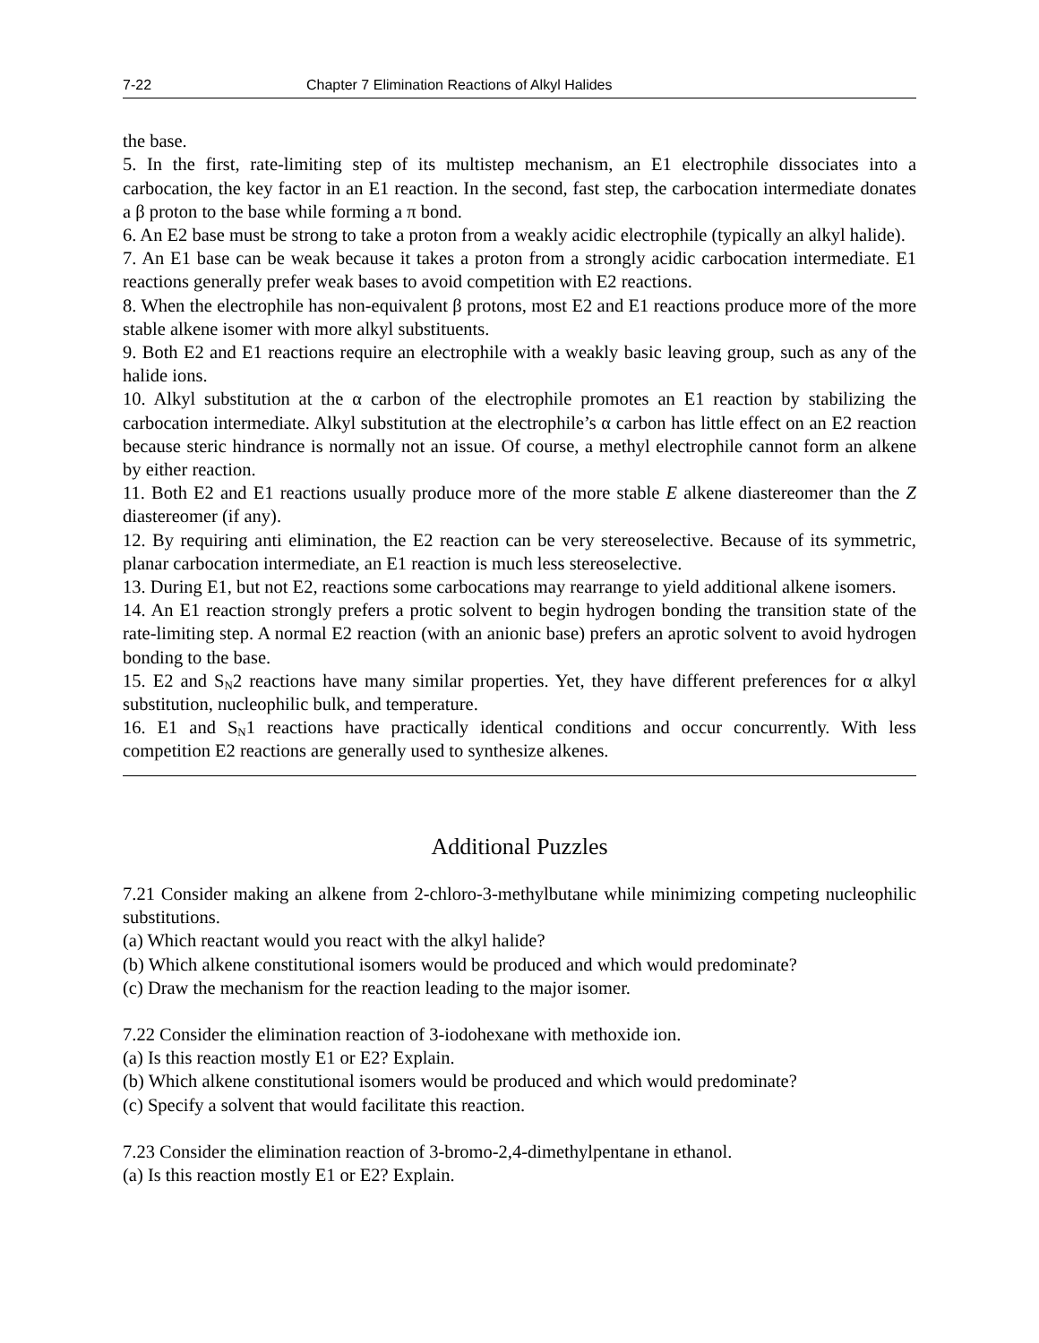7-22 Chapter 7 Elimination Reactions of Alkyl Halides
the base.
5. In the first, rate-limiting step of its multistep mechanism, an E1 electrophile dissociates into a carbocation, the key factor in an E1 reaction. In the second, fast step, the carbocation intermediate donates a β proton to the base while forming a π bond.
6. An E2 base must be strong to take a proton from a weakly acidic electrophile (typically an alkyl halide).
7. An E1 base can be weak because it takes a proton from a strongly acidic carbocation intermediate. E1 reactions generally prefer weak bases to avoid competition with E2 reactions.
8. When the electrophile has non-equivalent β protons, most E2 and E1 reactions produce more of the more stable alkene isomer with more alkyl substituents.
9. Both E2 and E1 reactions require an electrophile with a weakly basic leaving group, such as any of the halide ions.
10. Alkyl substitution at the α carbon of the electrophile promotes an E1 reaction by stabilizing the carbocation intermediate. Alkyl substitution at the electrophile’s α carbon has little effect on an E2 reaction because steric hindrance is normally not an issue. Of course, a methyl electrophile cannot form an alkene by either reaction.
11. Both E2 and E1 reactions usually produce more of the more stable E alkene diastereomer than the Z diastereomer (if any).
12. By requiring anti elimination, the E2 reaction can be very stereoselective. Because of its symmetric, planar carbocation intermediate, an E1 reaction is much less stereoselective.
13. During E1, but not E2, reactions some carbocations may rearrange to yield additional alkene isomers.
14. An E1 reaction strongly prefers a protic solvent to begin hydrogen bonding the transition state of the rate-limiting step. A normal E2 reaction (with an anionic base) prefers an aprotic solvent to avoid hydrogen bonding to the base.
15. E2 and S<sub>N</sub>2 reactions have many similar properties. Yet, they have different preferences for α alkyl substitution, nucleophilic bulk, and temperature.
16. E1 and S<sub>N</sub>1 reactions have practically identical conditions and occur concurrently. With less competition E2 reactions are generally used to synthesize alkenes.
Additional Puzzles
7.21 Consider making an alkene from 2-chloro-3-methylbutane while minimizing competing nucleophilic substitutions.
(a) Which reactant would you react with the alkyl halide?
(b) Which alkene constitutional isomers would be produced and which would predominate?
(c) Draw the mechanism for the reaction leading to the major isomer.
7.22 Consider the elimination reaction of 3-iodohexane with methoxide ion.
(a) Is this reaction mostly E1 or E2? Explain.
(b) Which alkene constitutional isomers would be produced and which would predominate?
(c) Specify a solvent that would facilitate this reaction.
7.23 Consider the elimination reaction of 3-bromo-2,4-dimethylpentane in ethanol.
(a) Is this reaction mostly E1 or E2? Explain.